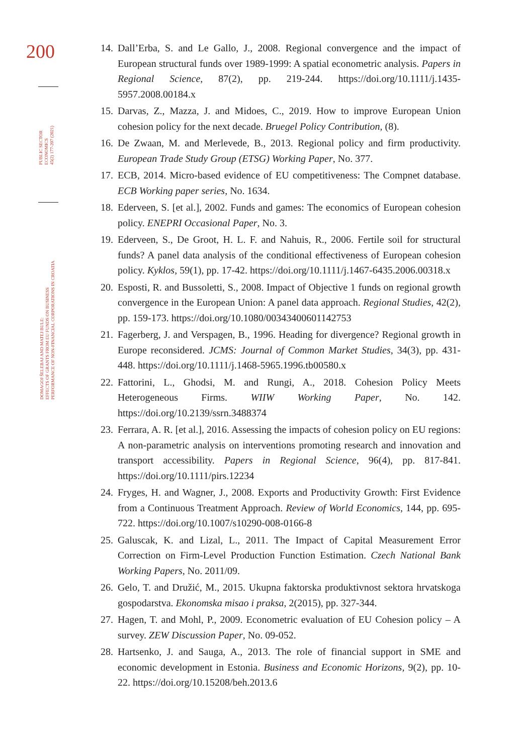200
PUBLIC SECTOR
ECONOMICS
45(2) 177-207 (2021)
DOMAGOJ ŠELEBAJ AND MATEJ BULE:
EFFECTS OF GRANTS FROM EU FUNDS ON BUSINESS
PERFORMANCE OF NON-FINANCIAL CORPORATIONS IN CROATIA
14. Dall’Erba, S. and Le Gallo, J., 2008. Regional convergence and the impact of European structural funds over 1989-1999: A spatial econometric analysis. Papers in Regional Science, 87(2), pp. 219-244. https://doi.org/10.1111/j.1435-5957.2008.00184.x
15. Darvas, Z., Mazza, J. and Midoes, C., 2019. How to improve European Union cohesion policy for the next decade. Bruegel Policy Contribution, (8).
16. De Zwaan, M. and Merlevede, B., 2013. Regional policy and firm productivity. European Trade Study Group (ETSG) Working Paper, No. 377.
17. ECB, 2014. Micro-based evidence of EU competitiveness: The Compnet database. ECB Working paper series, No. 1634.
18. Ederveen, S. [et al.], 2002. Funds and games: The economics of European cohesion policy. ENEPRI Occasional Paper, No. 3.
19. Ederveen, S., De Groot, H. L. F. and Nahuis, R., 2006. Fertile soil for structural funds? A panel data analysis of the conditional effectiveness of European cohesion policy. Kyklos, 59(1), pp. 17-42. https://doi.org/10.1111/j.1467-6435.2006.00318.x
20. Esposti, R. and Bussoletti, S., 2008. Impact of Objective 1 funds on regional growth convergence in the European Union: A panel data approach. Regional Studies, 42(2), pp. 159-173. https://doi.org/10.1080/00343400601142753
21. Fagerberg, J. and Verspagen, B., 1996. Heading for divergence? Regional growth in Europe reconsidered. JCMS: Journal of Common Market Studies, 34(3), pp. 431-448. https://doi.org/10.1111/j.1468-5965.1996.tb00580.x
22. Fattorini, L., Ghodsi, M. and Rungi, A., 2018. Cohesion Policy Meets Heterogeneous Firms. WIIW Working Paper, No. 142. https://doi.org/10.2139/ssrn.3488374
23. Ferrara, A. R. [et al.], 2016. Assessing the impacts of cohesion policy on EU regions: A non-parametric analysis on interventions promoting research and innovation and transport accessibility. Papers in Regional Science, 96(4), pp. 817-841. https://doi.org/10.1111/pirs.12234
24. Fryges, H. and Wagner, J., 2008. Exports and Productivity Growth: First Evidence from a Continuous Treatment Approach. Review of World Economics, 144, pp. 695-722. https://doi.org/10.1007/s10290-008-0166-8
25. Galuscak, K. and Lizal, L., 2011. The Impact of Capital Measurement Error Correction on Firm-Level Production Function Estimation. Czech National Bank Working Papers, No. 2011/09.
26. Gelo, T. and Družić, M., 2015. Ukupna faktorska produktivnost sektora hrvatskoga gospodarstva. Ekonomska misao i praksa, 2(2015), pp. 327-344.
27. Hagen, T. and Mohl, P., 2009. Econometric evaluation of EU Cohesion policy – A survey. ZEW Discussion Paper, No. 09-052.
28. Hartsenko, J. and Sauga, A., 2013. The role of financial support in SME and economic development in Estonia. Business and Economic Horizons, 9(2), pp. 10-22. https://doi.org/10.15208/beh.2013.6